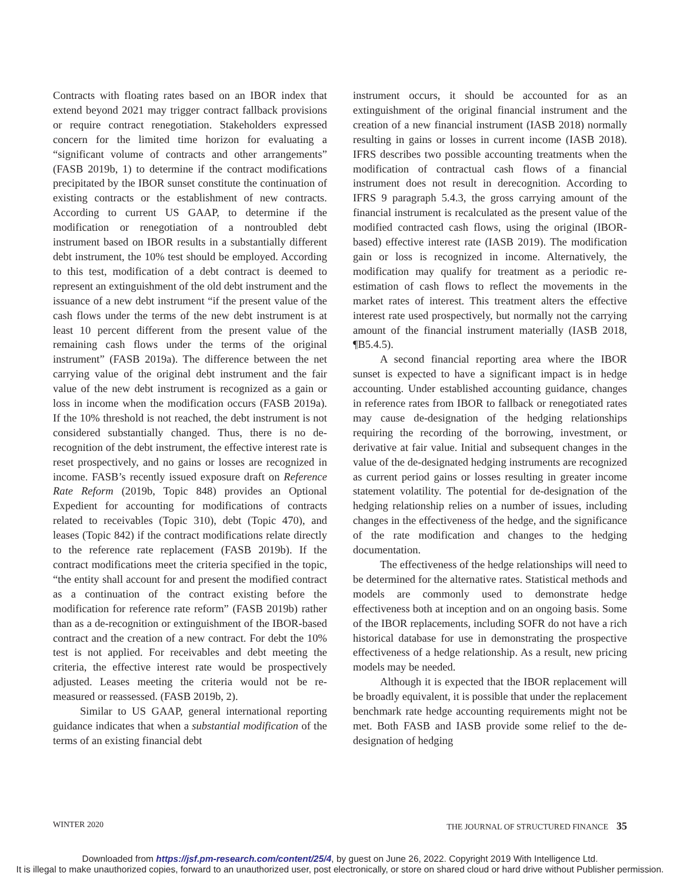Contracts with floating rates based on an IBOR index that extend beyond 2021 may trigger contract fallback provisions or require contract renegotiation. Stakeholders expressed concern for the limited time horizon for evaluating a “significant volume of contracts and other arrangements” (FASB 2019b, 1) to determine if the contract modifications precipitated by the IBOR sunset constitute the continuation of existing contracts or the establishment of new contracts. According to current US GAAP, to determine if the modification or renegotiation of a nontroubled debt instrument based on IBOR results in a substantially different debt instrument, the 10% test should be employed. According to this test, modification of a debt contract is deemed to represent an extinguishment of the old debt instrument and the issuance of a new debt instrument “if the present value of the cash flows under the terms of the new debt instrument is at least 10 percent different from the present value of the remaining cash flows under the terms of the original instrument” (FASB 2019a). The difference between the net carrying value of the original debt instrument and the fair value of the new debt instrument is recognized as a gain or loss in income when the modification occurs (FASB 2019a). If the 10% threshold is not reached, the debt instrument is not considered substantially changed. Thus, there is no de-recognition of the debt instrument, the effective interest rate is reset prospectively, and no gains or losses are recognized in income. FASB’s recently issued exposure draft on Reference Rate Reform (2019b, Topic 848) provides an Optional Expedient for accounting for modifications of contracts related to receivables (Topic 310), debt (Topic 470), and leases (Topic 842) if the contract modifications relate directly to the reference rate replacement (FASB 2019b). If the contract modifications meet the criteria specified in the topic, “the entity shall account for and present the modified contract as a continuation of the contract existing before the modification for reference rate reform” (FASB 2019b) rather than as a de-recognition or extinguishment of the IBOR-based contract and the creation of a new contract. For debt the 10% test is not applied. For receivables and debt meeting the criteria, the effective interest rate would be prospectively adjusted. Leases meeting the criteria would not be re-measured or reassessed. (FASB 2019b, 2).
Similar to US GAAP, general international reporting guidance indicates that when a substantial modification of the terms of an existing financial debt
instrument occurs, it should be accounted for as an extinguishment of the original financial instrument and the creation of a new financial instrument (IASB 2018) normally resulting in gains or losses in current income (IASB 2018). IFRS describes two possible accounting treatments when the modification of contractual cash flows of a financial instrument does not result in derecognition. According to IFRS 9 paragraph 5.4.3, the gross carrying amount of the financial instrument is recalculated as the present value of the modified contracted cash flows, using the original (IBOR-based) effective interest rate (IASB 2019). The modification gain or loss is recognized in income. Alternatively, the modification may qualify for treatment as a periodic re-estimation of cash flows to reflect the movements in the market rates of interest. This treatment alters the effective interest rate used prospectively, but normally not the carrying amount of the financial instrument materially (IASB 2018, ¶B5.4.5).
A second financial reporting area where the IBOR sunset is expected to have a significant impact is in hedge accounting. Under established accounting guidance, changes in reference rates from IBOR to fallback or renegotiated rates may cause de-designation of the hedging relationships requiring the recording of the borrowing, investment, or derivative at fair value. Initial and subsequent changes in the value of the de-designated hedging instruments are recognized as current period gains or losses resulting in greater income statement volatility. The potential for de-designation of the hedging relationship relies on a number of issues, including changes in the effectiveness of the hedge, and the significance of the rate modification and changes to the hedging documentation.
The effectiveness of the hedge relationships will need to be determined for the alternative rates. Statistical methods and models are commonly used to demonstrate hedge effectiveness both at inception and on an ongoing basis. Some of the IBOR replacements, including SOFR do not have a rich historical database for use in demonstrating the prospective effectiveness of a hedge relationship. As a result, new pricing models may be needed.
Although it is expected that the IBOR replacement will be broadly equivalent, it is possible that under the replacement benchmark rate hedge accounting requirements might not be met. Both FASB and IASB provide some relief to the de-designation of hedging
WINTER 2020 THE JOURNAL OF STRUCTURED FINANCE 35
Downloaded from https://jsf.pm-research.com/content/25/4, by guest on June 26, 2022. Copyright 2019 With Intelligence Ltd.
It is illegal to make unauthorized copies, forward to an unauthorized user, post electronically, or store on shared cloud or hard drive without Publisher permission.